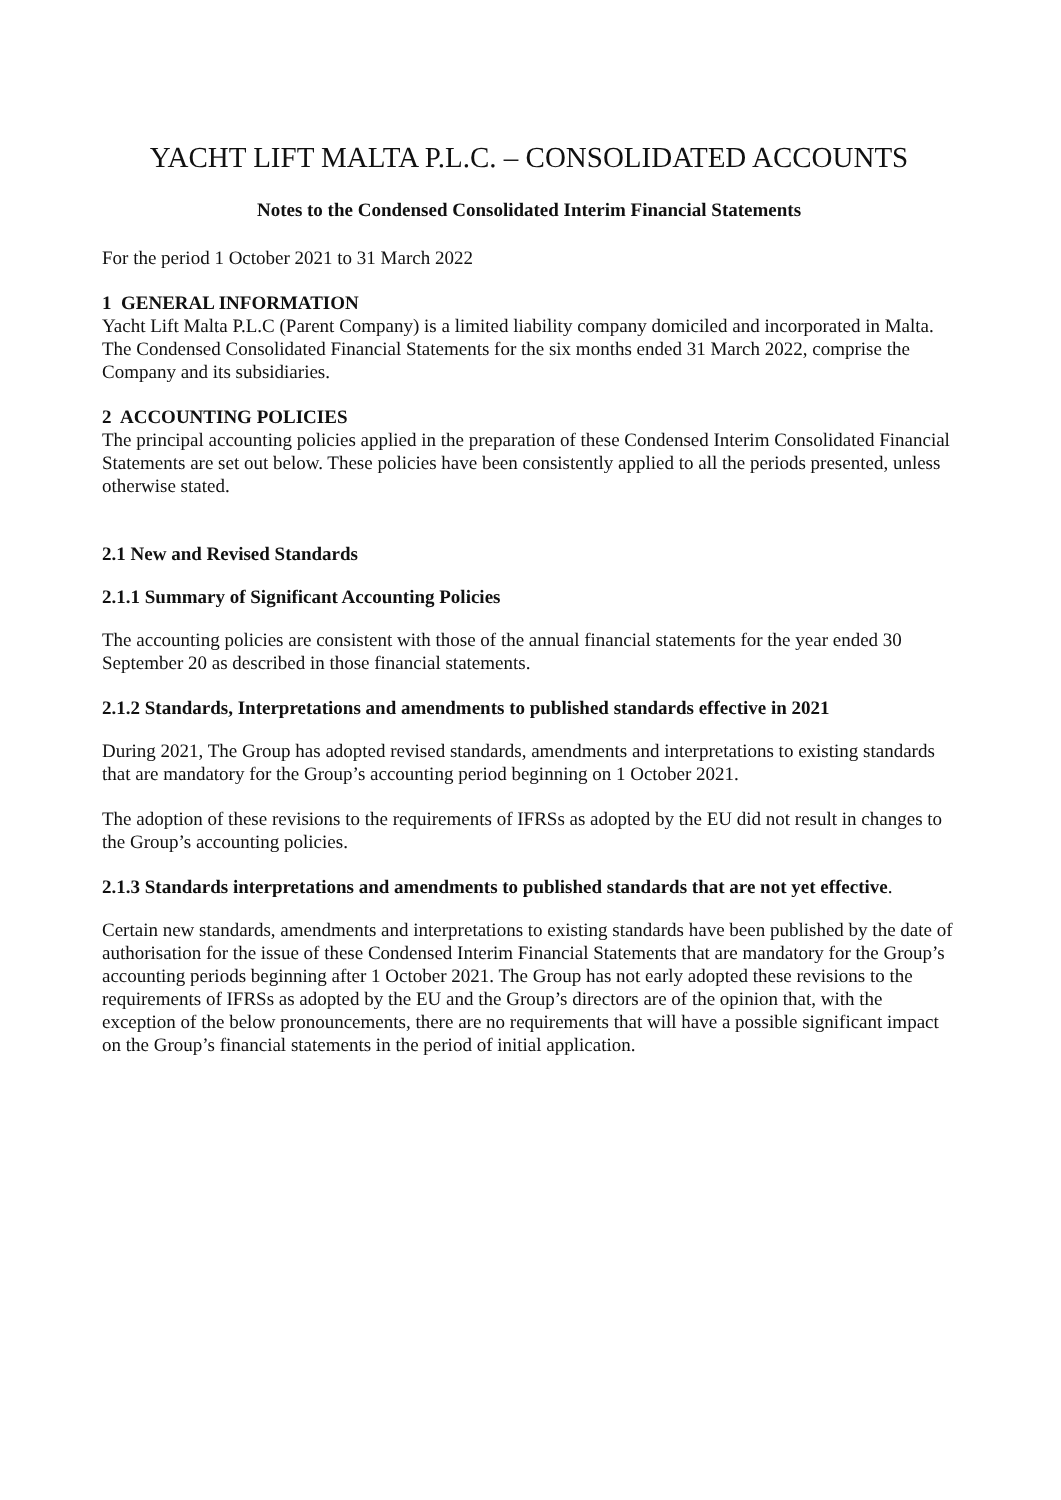YACHT LIFT MALTA P.L.C. – CONSOLIDATED ACCOUNTS
Notes to the Condensed Consolidated Interim Financial Statements
For the period 1 October 2021 to 31 March 2022
1 GENERAL INFORMATION
Yacht Lift Malta P.L.C (Parent Company) is a limited liability company domiciled and incorporated in Malta. The Condensed Consolidated Financial Statements for the six months ended 31 March 2022, comprise the Company and its subsidiaries.
2 ACCOUNTING POLICIES
The principal accounting policies applied in the preparation of these Condensed Interim Consolidated Financial Statements are set out below. These policies have been consistently applied to all the periods presented, unless otherwise stated.
2.1 New and Revised Standards
2.1.1 Summary of Significant Accounting Policies
The accounting policies are consistent with those of the annual financial statements for the year ended 30 September 20 as described in those financial statements.
2.1.2 Standards, Interpretations and amendments to published standards effective in 2021
During 2021, The Group has adopted revised standards, amendments and interpretations to existing standards that are mandatory for the Group’s accounting period beginning on 1 October 2021.
The adoption of these revisions to the requirements of IFRSs as adopted by the EU did not result in changes to the Group’s accounting policies.
2.1.3 Standards interpretations and amendments to published standards that are not yet effective.
Certain new standards, amendments and interpretations to existing standards have been published by the date of authorisation for the issue of these Condensed Interim Financial Statements that are mandatory for the Group’s accounting periods beginning after 1 October 2021. The Group has not early adopted these revisions to the requirements of IFRSs as adopted by the EU and the Group’s directors are of the opinion that, with the exception of the below pronouncements, there are no requirements that will have a possible significant impact on the Group’s financial statements in the period of initial application.